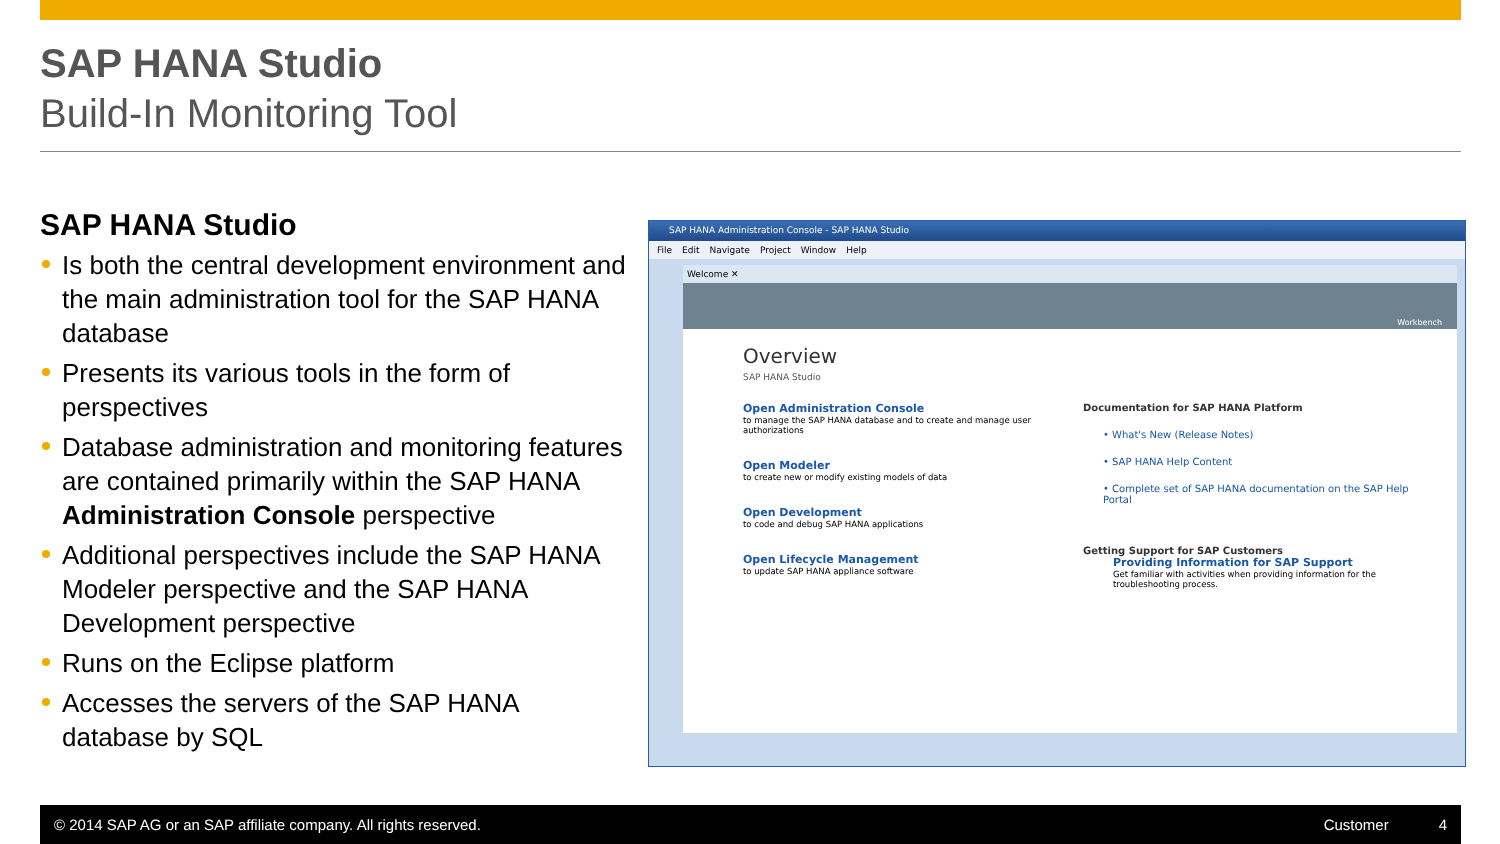SAP HANA Studio
Build-In Monitoring Tool
SAP HANA Studio
Is both the central development environment and the main administration tool for the SAP HANA database
Presents its various tools in the form of perspectives
Database administration and monitoring features are contained primarily within the SAP HANA Administration Console perspective
Additional perspectives include the SAP HANA Modeler perspective and the SAP HANA Development perspective
Runs on the Eclipse platform
Accesses the servers of the SAP HANA database by SQL
SAP HANA Administration Console - SAP HANA Studio
File Edit Navigate Project Window Help
Welcome ✕
Workbench
Overview
SAP HANA Studio
Open Administration Console
to manage the SAP HANA database and to create and manage user authorizations
Open Modeler
to create new or modify existing models of data
Open Development
to code and debug SAP HANA applications
Open Lifecycle Management
to update SAP HANA appliance software
Documentation for SAP HANA Platform
• What's New (Release Notes)
• SAP HANA Help Content
• Complete set of SAP HANA documentation on the SAP Help Portal
Getting Support for SAP Customers
Providing Information for SAP Support
Get familiar with activities when providing information for the troubleshooting process.
© 2014 SAP AG or an SAP affiliate company. All rights reserved. Customer 4